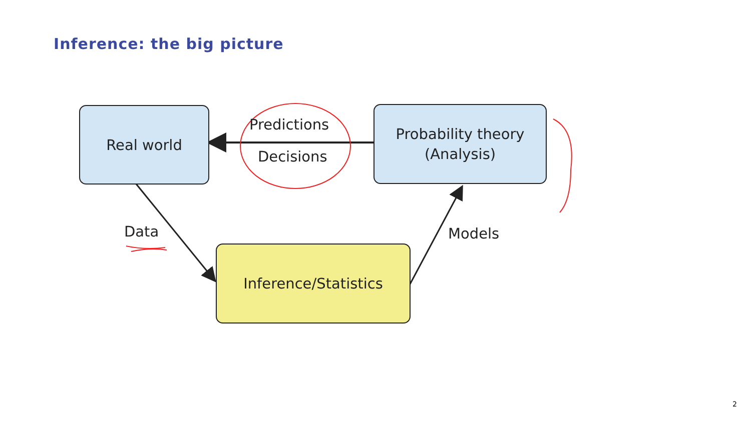Inference: the big picture
Real world
Probability theory
(Analysis)
Inference/Statistics
Predictions
Decisions
Data Models
2